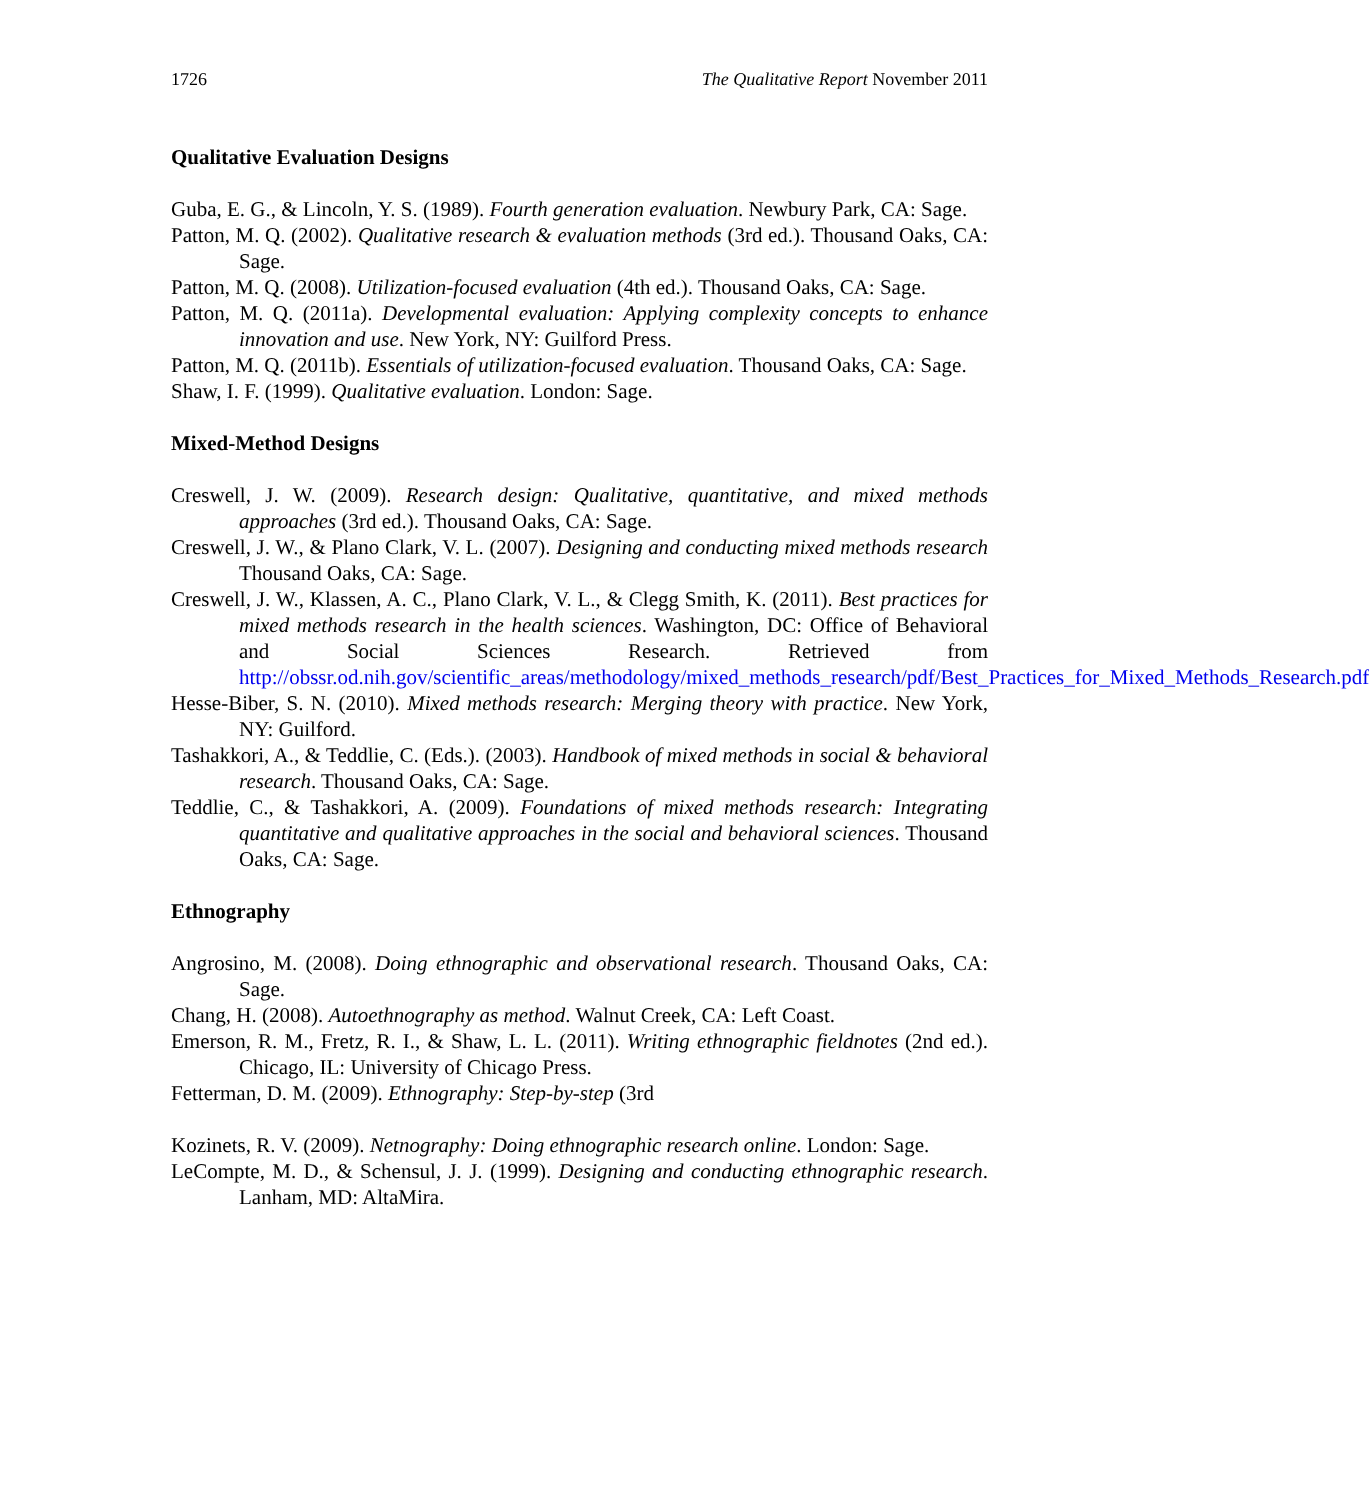1726 The Qualitative Report November 2011
Qualitative Evaluation Designs
Guba, E. G., & Lincoln, Y. S. (1989). Fourth generation evaluation. Newbury Park, CA: Sage.
Patton, M. Q. (2002). Qualitative research & evaluation methods (3rd ed.). Thousand Oaks, CA: Sage.
Patton, M. Q. (2008). Utilization-focused evaluation (4th ed.). Thousand Oaks, CA: Sage.
Patton, M. Q. (2011a). Developmental evaluation: Applying complexity concepts to enhance innovation and use. New York, NY: Guilford Press.
Patton, M. Q. (2011b). Essentials of utilization-focused evaluation. Thousand Oaks, CA: Sage.
Shaw, I. F. (1999). Qualitative evaluation. London: Sage.
Mixed-Method Designs
Creswell, J. W. (2009). Research design: Qualitative, quantitative, and mixed methods approaches (3rd ed.). Thousand Oaks, CA: Sage.
Creswell, J. W., & Plano Clark, V. L. (2007). Designing and conducting mixed methods research Thousand Oaks, CA: Sage.
Creswell, J. W., Klassen, A. C., Plano Clark, V. L., & Clegg Smith, K. (2011). Best practices for mixed methods research in the health sciences. Washington, DC: Office of Behavioral and Social Sciences Research. Retrieved from http://obssr.od.nih.gov/scientific_areas/methodology/mixed_methods_research/pdf/Best_Practices_for_Mixed_Methods_Research.pdf
Hesse-Biber, S. N. (2010). Mixed methods research: Merging theory with practice. New York, NY: Guilford.
Tashakkori, A., & Teddlie, C. (Eds.). (2003). Handbook of mixed methods in social & behavioral research. Thousand Oaks, CA: Sage.
Teddlie, C., & Tashakkori, A. (2009). Foundations of mixed methods research: Integrating quantitative and qualitative approaches in the social and behavioral sciences. Thousand Oaks, CA: Sage.
Ethnography
Angrosino, M. (2008). Doing ethnographic and observational research. Thousand Oaks, CA: Sage.
Chang, H. (2008). Autoethnography as method. Walnut Creek, CA: Left Coast.
Emerson, R. M., Fretz, R. I., & Shaw, L. L. (2011). Writing ethnographic fieldnotes (2nd ed.). Chicago, IL: University of Chicago Press.
Fetterman, D. M. (2009). Ethnography: Step-by-step (3rd
Kozinets, R. V. (2009). Netnography: Doing ethnographic research online. London: Sage.
LeCompte, M. D., & Schensul, J. J. (1999). Designing and conducting ethnographic research. Lanham, MD: AltaMira.